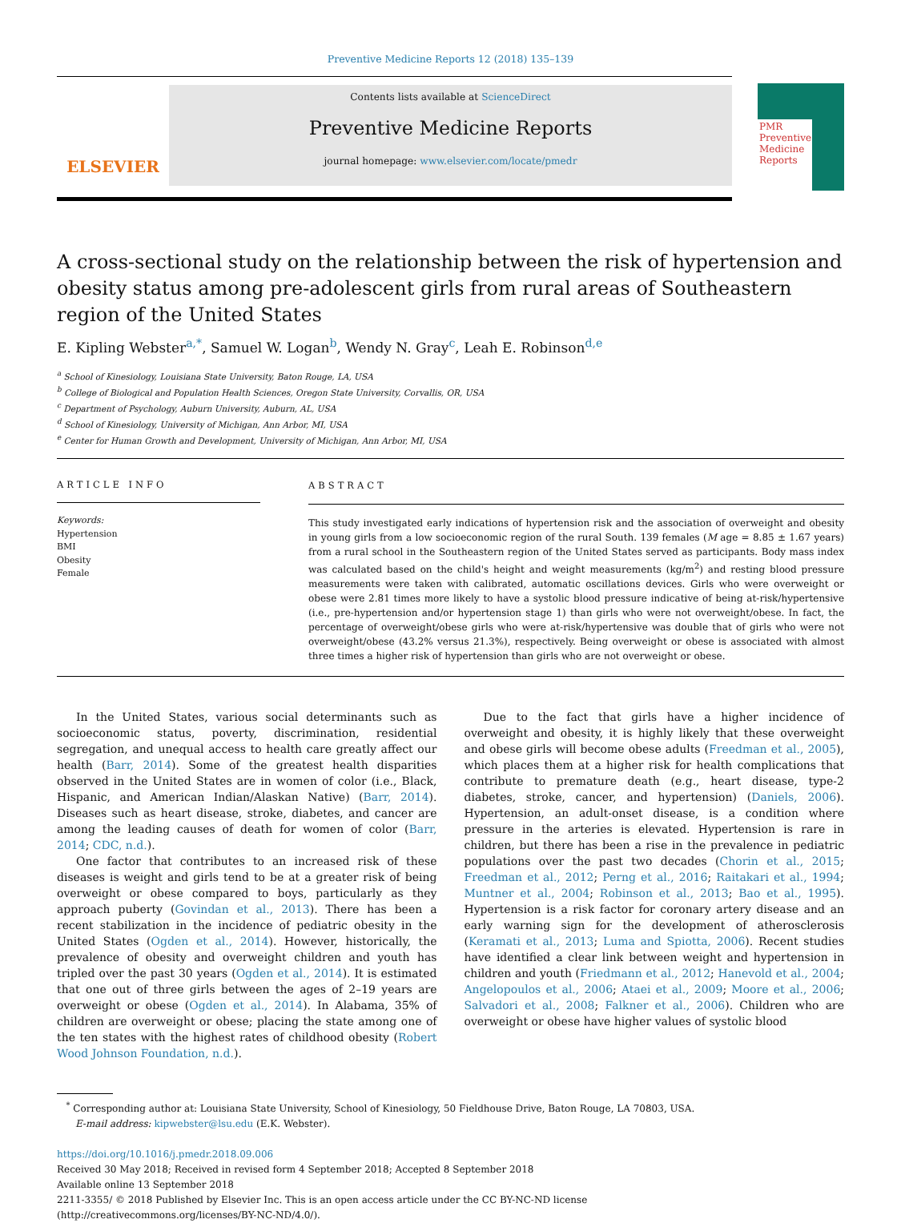Preventive Medicine Reports 12 (2018) 135–139
ELSEVIER
Contents lists available at ScienceDirect
Preventive Medicine Reports
journal homepage: www.elsevier.com/locate/pmedr
PMR
Preventive Medicine Reports
A cross-sectional study on the relationship between the risk of hypertension and obesity status among pre-adolescent girls from rural areas of Southeastern region of the United States
E. Kipling Webster<sup>a,*</sup>, Samuel W. Logan<sup>b</sup>, Wendy N. Gray<sup>c</sup>, Leah E. Robinson<sup>d,e</sup>
<sup>a</sup> School of Kinesiology, Louisiana State University, Baton Rouge, LA, USA
<sup>b</sup> College of Biological and Population Health Sciences, Oregon State University, Corvallis, OR, USA
<sup>c</sup> Department of Psychology, Auburn University, Auburn, AL, USA
<sup>d</sup> School of Kinesiology, University of Michigan, Ann Arbor, MI, USA
<sup>e</sup> Center for Human Growth and Development, University of Michigan, Ann Arbor, MI, USA
ARTICLE INFO
Keywords:
Hypertension
BMI
Obesity
Female
ABSTRACT
This study investigated early indications of hypertension risk and the association of overweight and obesity in young girls from a low socioeconomic region of the rural South. 139 females (M age = 8.85 ± 1.67 years) from a rural school in the Southeastern region of the United States served as participants. Body mass index was calculated based on the child's height and weight measurements (kg/m<sup>2</sup>) and resting blood pressure measurements were taken with calibrated, automatic oscillations devices. Girls who were overweight or obese were 2.81 times more likely to have a systolic blood pressure indicative of being at-risk/hypertensive (i.e., pre-hypertension and/or hypertension stage 1) than girls who were not overweight/obese. In fact, the percentage of overweight/obese girls who were at-risk/hypertensive was double that of girls who were not overweight/obese (43.2% versus 21.3%), respectively. Being overweight or obese is associated with almost three times a higher risk of hypertension than girls who are not overweight or obese.
In the United States, various social determinants such as socioeconomic status, poverty, discrimination, residential segregation, and unequal access to health care greatly affect our health (Barr, 2014). Some of the greatest health disparities observed in the United States are in women of color (i.e., Black, Hispanic, and American Indian/Alaskan Native) (Barr, 2014). Diseases such as heart disease, stroke, diabetes, and cancer are among the leading causes of death for women of color (Barr, 2014; CDC, n.d.).
One factor that contributes to an increased risk of these diseases is weight and girls tend to be at a greater risk of being overweight or obese compared to boys, particularly as they approach puberty (Govindan et al., 2013). There has been a recent stabilization in the incidence of pediatric obesity in the United States (Ogden et al., 2014). However, historically, the prevalence of obesity and overweight children and youth has tripled over the past 30 years (Ogden et al., 2014). It is estimated that one out of three girls between the ages of 2–19 years are overweight or obese (Ogden et al., 2014). In Alabama, 35% of children are overweight or obese; placing the state among one of the ten states with the highest rates of childhood obesity (Robert Wood Johnson Foundation, n.d.).
Due to the fact that girls have a higher incidence of overweight and obesity, it is highly likely that these overweight and obese girls will become obese adults (Freedman et al., 2005), which places them at a higher risk for health complications that contribute to premature death (e.g., heart disease, type-2 diabetes, stroke, cancer, and hypertension) (Daniels, 2006). Hypertension, an adult-onset disease, is a condition where pressure in the arteries is elevated. Hypertension is rare in children, but there has been a rise in the prevalence in pediatric populations over the past two decades (Chorin et al., 2015; Freedman et al., 2012; Perng et al., 2016; Raitakari et al., 1994; Muntner et al., 2004; Robinson et al., 2013; Bao et al., 1995). Hypertension is a risk factor for coronary artery disease and an early warning sign for the development of atherosclerosis (Keramati et al., 2013; Luma and Spiotta, 2006). Recent studies have identified a clear link between weight and hypertension in children and youth (Friedmann et al., 2012; Hanevold et al., 2004; Angelopoulos et al., 2006; Ataei et al., 2009; Moore et al., 2006; Salvadori et al., 2008; Falkner et al., 2006). Children who are overweight or obese have higher values of systolic blood
<sup>*</sup> Corresponding author at: Louisiana State University, School of Kinesiology, 50 Fieldhouse Drive, Baton Rouge, LA 70803, USA.
E-mail address: kipwebster@lsu.edu (E.K. Webster).
https://doi.org/10.1016/j.pmedr.2018.09.006
Received 30 May 2018; Received in revised form 4 September 2018; Accepted 8 September 2018
Available online 13 September 2018
2211-3355/ © 2018 Published by Elsevier Inc. This is an open access article under the CC BY-NC-ND license
(http://creativecommons.org/licenses/BY-NC-ND/4.0/).